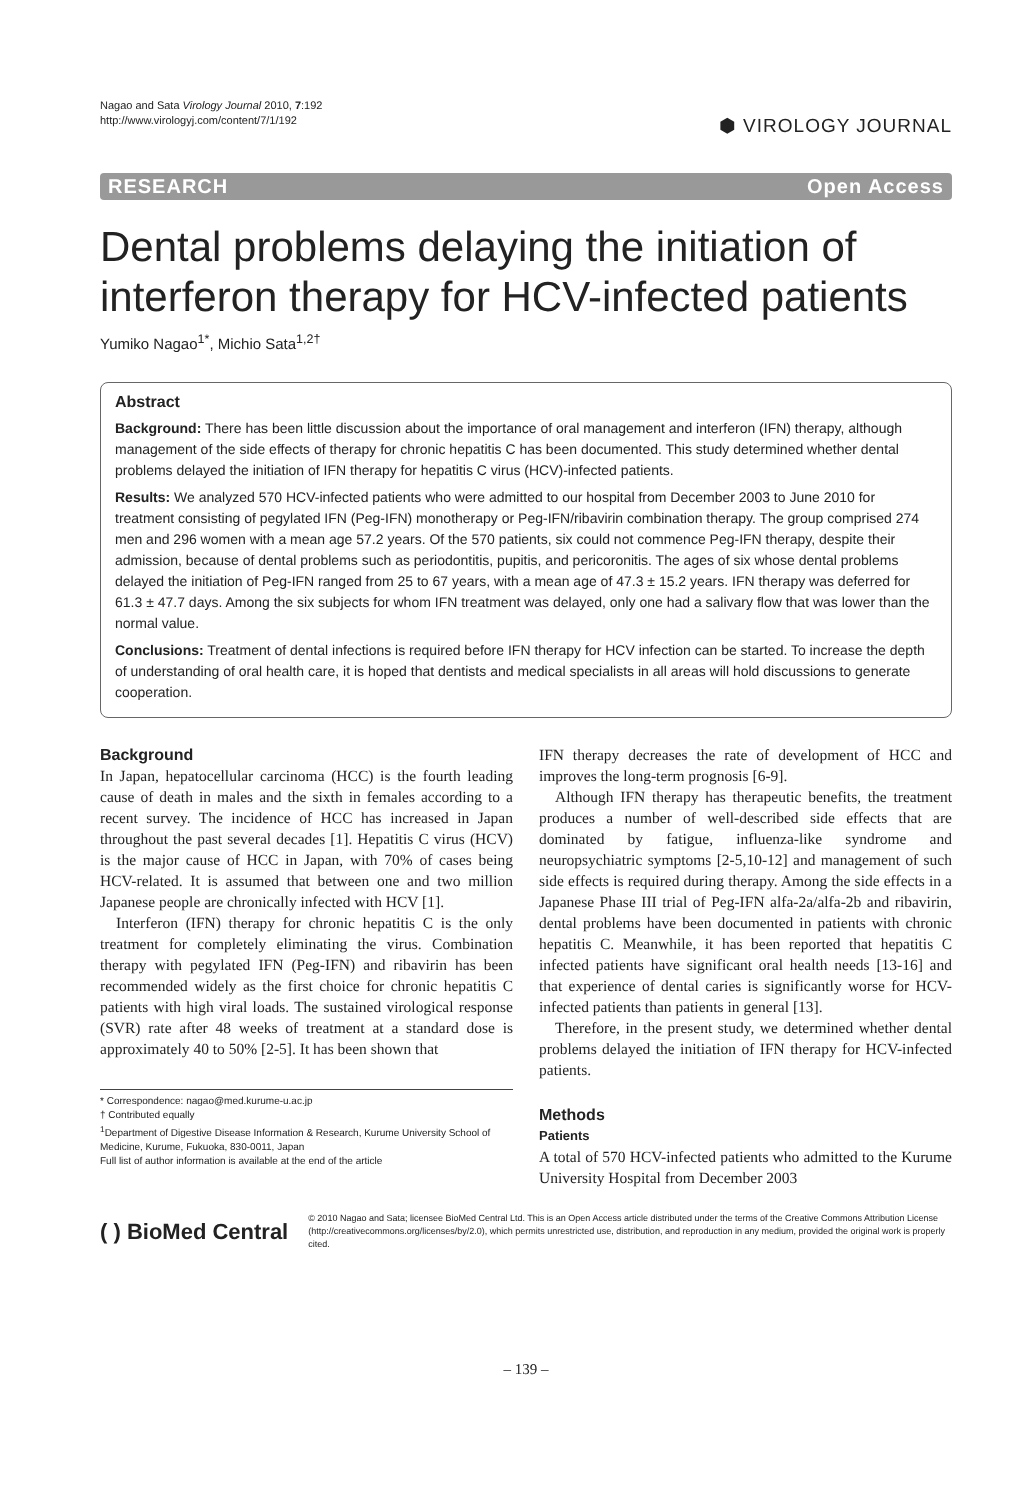Nagao and Sata Virology Journal 2010, 7:192
http://www.virologyj.com/content/7/1/192
⬢ VIROLOGY JOURNAL
RESEARCH Open Access
Dental problems delaying the initiation of interferon therapy for HCV-infected patients
Yumiko Nagao<sup>1*</sup>, Michio Sata<sup>1,2†</sup>
Abstract
Background: There has been little discussion about the importance of oral management and interferon (IFN) therapy, although management of the side effects of therapy for chronic hepatitis C has been documented. This study determined whether dental problems delayed the initiation of IFN therapy for hepatitis C virus (HCV)-infected patients.
Results: We analyzed 570 HCV-infected patients who were admitted to our hospital from December 2003 to June 2010 for treatment consisting of pegylated IFN (Peg-IFN) monotherapy or Peg-IFN/ribavirin combination therapy. The group comprised 274 men and 296 women with a mean age 57.2 years. Of the 570 patients, six could not commence Peg-IFN therapy, despite their admission, because of dental problems such as periodontitis, pupitis, and pericoronitis. The ages of six whose dental problems delayed the initiation of Peg-IFN ranged from 25 to 67 years, with a mean age of 47.3 ± 15.2 years. IFN therapy was deferred for 61.3 ± 47.7 days. Among the six subjects for whom IFN treatment was delayed, only one had a salivary flow that was lower than the normal value.
Conclusions: Treatment of dental infections is required before IFN therapy for HCV infection can be started. To increase the depth of understanding of oral health care, it is hoped that dentists and medical specialists in all areas will hold discussions to generate cooperation.
Background
In Japan, hepatocellular carcinoma (HCC) is the fourth leading cause of death in males and the sixth in females according to a recent survey. The incidence of HCC has increased in Japan throughout the past several decades [1]. Hepatitis C virus (HCV) is the major cause of HCC in Japan, with 70% of cases being HCV-related. It is assumed that between one and two million Japanese people are chronically infected with HCV [1].
Interferon (IFN) therapy for chronic hepatitis C is the only treatment for completely eliminating the virus. Combination therapy with pegylated IFN (Peg-IFN) and ribavirin has been recommended widely as the first choice for chronic hepatitis C patients with high viral loads. The sustained virological response (SVR) rate after 48 weeks of treatment at a standard dose is approximately 40 to 50% [2-5]. It has been shown that
* Correspondence: nagao@med.kurume-u.ac.jp
† Contributed equally
<sup>1</sup> Department of Digestive Disease Information & Research, Kurume University School of Medicine, Kurume, Fukuoka, 830-0011, Japan
Full list of author information is available at the end of the article
IFN therapy decreases the rate of development of HCC and improves the long-term prognosis [6-9].
Although IFN therapy has therapeutic benefits, the treatment produces a number of well-described side effects that are dominated by fatigue, influenza-like syndrome and neuropsychiatric symptoms [2-5,10-12] and management of such side effects is required during therapy. Among the side effects in a Japanese Phase III trial of Peg-IFN alfa-2a/alfa-2b and ribavirin, dental problems have been documented in patients with chronic hepatitis C. Meanwhile, it has been reported that hepatitis C infected patients have significant oral health needs [13-16] and that experience of dental caries is significantly worse for HCV-infected patients than patients in general [13].
Therefore, in the present study, we determined whether dental problems delayed the initiation of IFN therapy for HCV-infected patients.
Methods
Patients
A total of 570 HCV-infected patients who admitted to the Kurume University Hospital from December 2003
( ) BioMed Central
© 2010 Nagao and Sata; licensee BioMed Central Ltd. This is an Open Access article distributed under the terms of the Creative Commons Attribution License (http://creativecommons.org/licenses/by/2.0), which permits unrestricted use, distribution, and reproduction in any medium, provided the original work is properly cited.
– 139 –